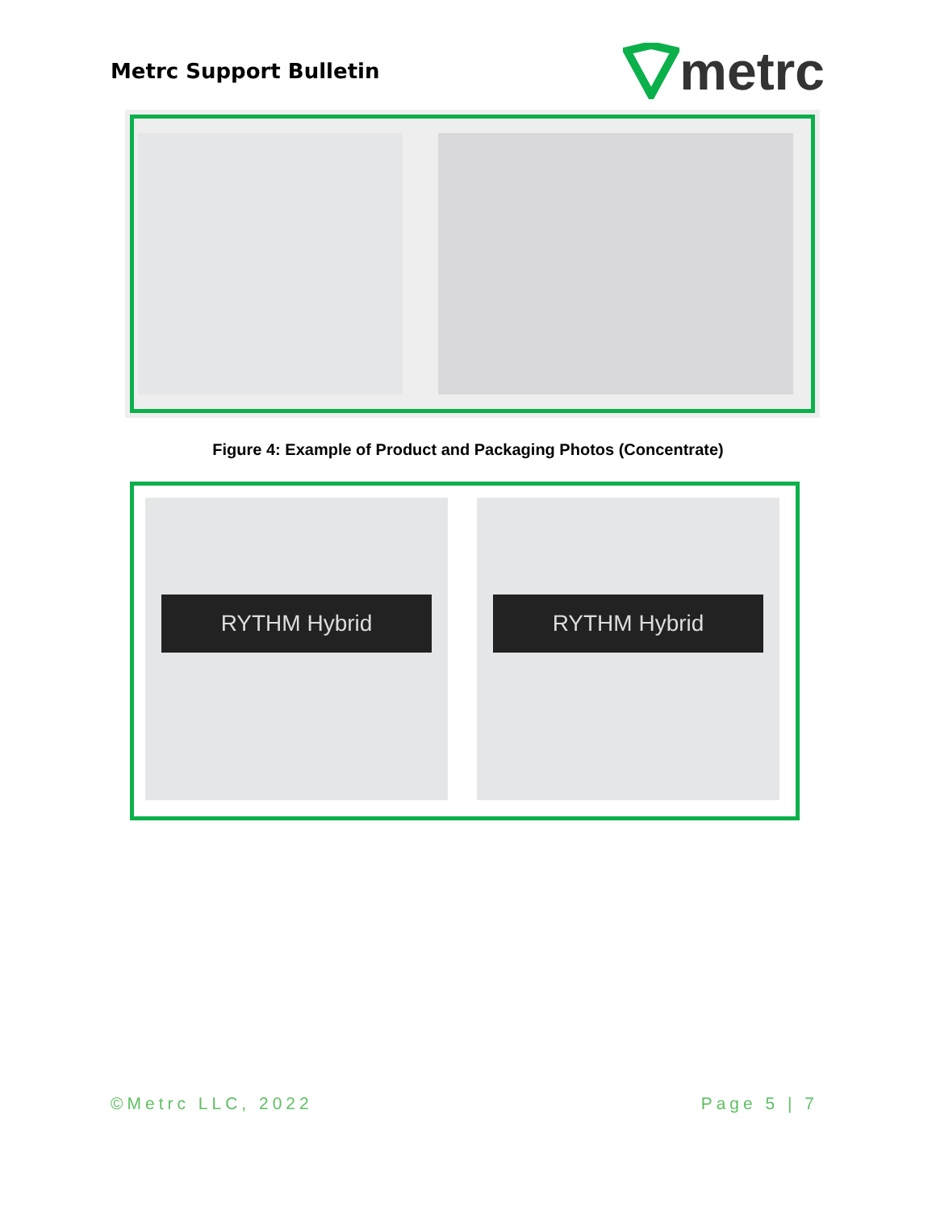Metrc Support Bulletin
metrc
Figure 4: Example of Product and Packaging Photos (Concentrate)
RYTHM Hybrid RYTHM Hybrid
©Metrc LLC, 2022 Page 5 | 7